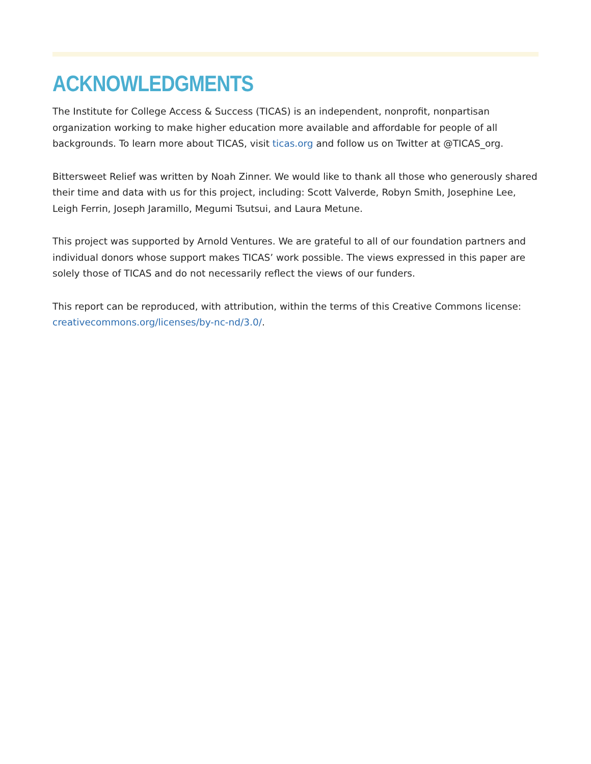ACKNOWLEDGMENTS
The Institute for College Access & Success (TICAS) is an independent, nonprofit, nonpartisan organization working to make higher education more available and affordable for people of all backgrounds. To learn more about TICAS, visit ticas.org and follow us on Twitter at @TICAS_org.
Bittersweet Relief was written by Noah Zinner. We would like to thank all those who generously shared their time and data with us for this project, including: Scott Valverde, Robyn Smith, Josephine Lee, Leigh Ferrin, Joseph Jaramillo, Megumi Tsutsui, and Laura Metune.
This project was supported by Arnold Ventures. We are grateful to all of our foundation partners and individual donors whose support makes TICAS’ work possible. The views expressed in this paper are solely those of TICAS and do not necessarily reflect the views of our funders.
This report can be reproduced, with attribution, within the terms of this Creative Commons license: creativecommons.org/licenses/by-nc-nd/3.0/.